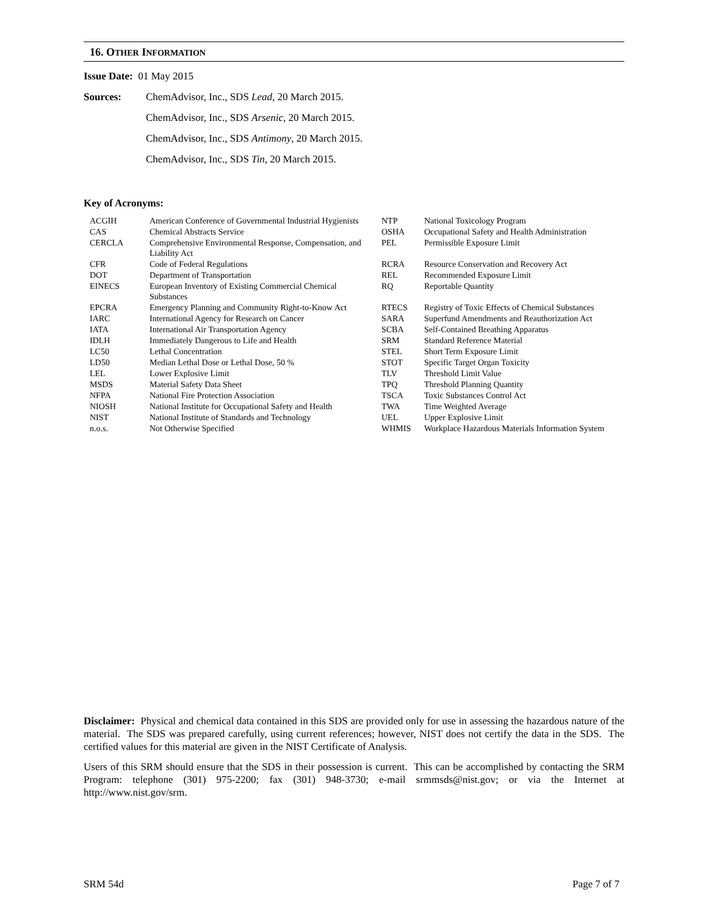16. OTHER INFORMATION
Issue Date: 01 May 2015
| Sources: | ChemAdvisor, Inc., SDS Lead , 20 March 2015. |
| | ChemAdvisor, Inc., SDS Arsenic , 20 March 2015. |
| | ChemAdvisor, Inc., SDS Antimony , 20 March 2015. |
| | ChemAdvisor, Inc., SDS Tin , 20 March 2015. |
Key of Acronyms:
| ACGIH | American Conference of Governmental Industrial Hygienists | NTP | National Toxicology Program |
| CAS | Chemical Abstracts Service | OSHA | Occupational Safety and Health Administration |
| CERCLA | Comprehensive Environmental Response, Compensation, and Liability Act | PEL | Permissible Exposure Limit |
| CFR | Code of Federal Regulations | RCRA | Resource Conservation and Recovery Act |
| DOT | Department of Transportation | REL | Recommended Exposure Limit |
| EINECS | European Inventory of Existing Commercial Chemical Substances | RQ | Reportable Quantity |
| EPCRA | Emergency Planning and Community Right-to-Know Act | RTECS | Registry of Toxic Effects of Chemical Substances |
| IARC | International Agency for Research on Cancer | SARA | Superfund Amendments and Reauthorization Act |
| IATA | International Air Transportation Agency | SCBA | Self-Contained Breathing Apparatus |
| IDLH | Immediately Dangerous to Life and Health | SRM | Standard Reference Material |
| LC50 | Lethal Concentration | STEL | Short Term Exposure Limit |
| LD50 | Median Lethal Dose or Lethal Dose, 50 % | STOT | Specific Target Organ Toxicity |
| LEL | Lower Explosive Limit | TLV | Threshold Limit Value |
| MSDS | Material Safety Data Sheet | TPQ | Threshold Planning Quantity |
| NFPA | National Fire Protection Association | TSCA | Toxic Substances Control Act |
| NIOSH | National Institute for Occupational Safety and Health | TWA | Time Weighted Average |
| NIST | National Institute of Standards and Technology | UEL | Upper Explosive Limit |
| n.o.s. | Not Otherwise Specified | WHMIS | Workplace Hazardous Materials Information System |
Disclaimer: Physical and chemical data contained in this SDS are provided only for use in assessing the hazardous nature of the material. The SDS was prepared carefully, using current references; however, NIST does not certify the data in the SDS. The certified values for this material are given in the NIST Certificate of Analysis.
Users of this SRM should ensure that the SDS in their possession is current. This can be accomplished by contacting the SRM Program: telephone (301) 975-2200; fax (301) 948-3730; e-mail srmmsds@nist.gov; or via the Internet at http://www.nist.gov/srm.
SRM 54d Page 7 of 7